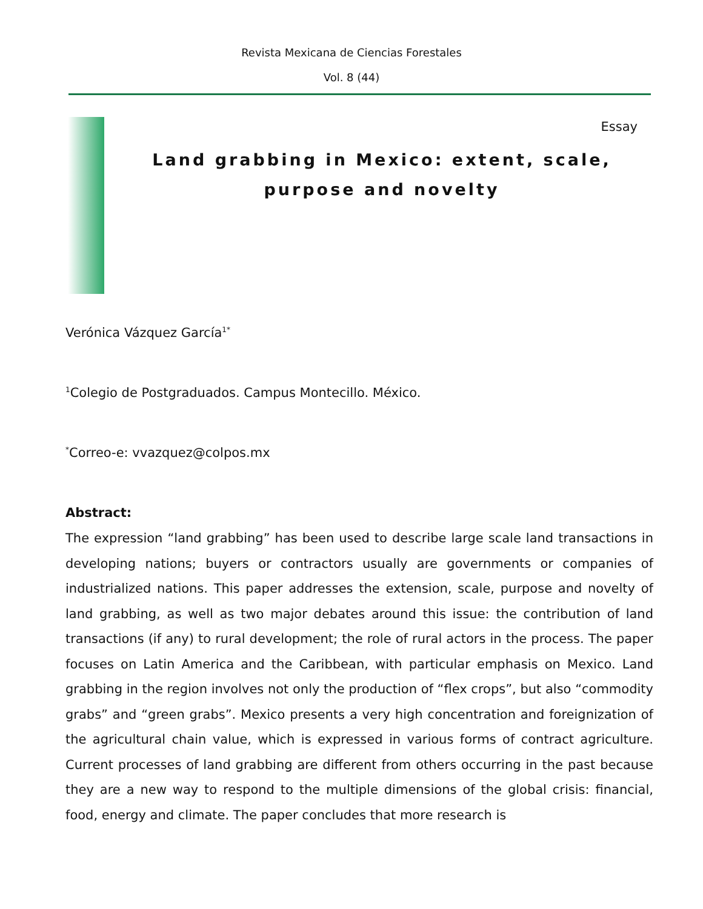Revista Mexicana de Ciencias Forestales
Vol. 8 (44)
Essay
Land grabbing in Mexico: extent, scale, purpose and novelty
Verónica Vázquez García<sup>1*</sup>
<sup>1</sup> Colegio de Postgraduados. Campus Montecillo. México.
<sup>*</sup> Correo-e: vvazquez@colpos.mx
Abstract:
The expression “land grabbing” has been used to describe large scale land transactions in developing nations; buyers or contractors usually are governments or companies of industrialized nations. This paper addresses the extension, scale, purpose and novelty of land grabbing, as well as two major debates around this issue: the contribution of land transactions (if any) to rural development; the role of rural actors in the process. The paper focuses on Latin America and the Caribbean, with particular emphasis on Mexico. Land grabbing in the region involves not only the production of “flex crops”, but also “commodity grabs” and “green grabs”. Mexico presents a very high concentration and foreignization of the agricultural chain value, which is expressed in various forms of contract agriculture. Current processes of land grabbing are different from others occurring in the past because they are a new way to respond to the multiple dimensions of the global crisis: financial, food, energy and climate. The paper concludes that more research is